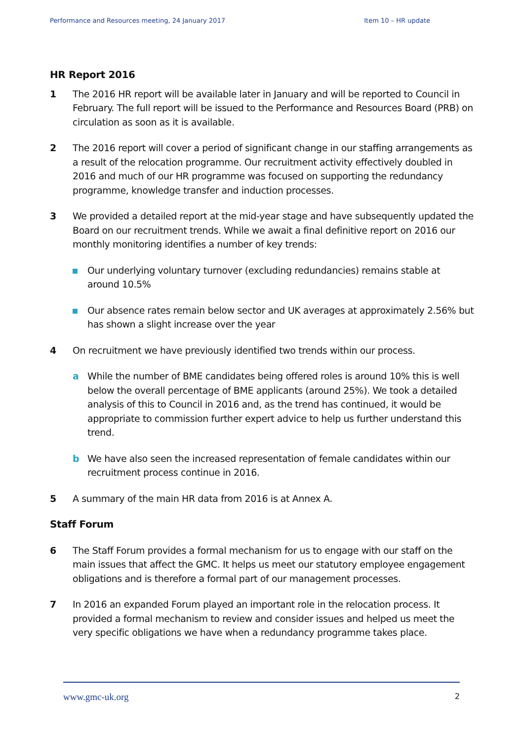Performance and Resources meeting, 24 January 2017 Item 10 – HR update
HR Report 2016
1 The 2016 HR report will be available later in January and will be reported to Council in February. The full report will be issued to the Performance and Resources Board (PRB) on circulation as soon as it is available.
2 The 2016 report will cover a period of significant change in our staffing arrangements as a result of the relocation programme. Our recruitment activity effectively doubled in 2016 and much of our HR programme was focused on supporting the redundancy programme, knowledge transfer and induction processes.
3 We provided a detailed report at the mid-year stage and have subsequently updated the Board on our recruitment trends. While we await a final definitive report on 2016 our monthly monitoring identifies a number of key trends:
Our underlying voluntary turnover (excluding redundancies) remains stable at around 10.5%
Our absence rates remain below sector and UK averages at approximately 2.56% but has shown a slight increase over the year
4 On recruitment we have previously identified two trends within our process.
a While the number of BME candidates being offered roles is around 10% this is well below the overall percentage of BME applicants (around 25%). We took a detailed analysis of this to Council in 2016 and, as the trend has continued, it would be appropriate to commission further expert advice to help us further understand this trend.
b We have also seen the increased representation of female candidates within our recruitment process continue in 2016.
5 A summary of the main HR data from 2016 is at Annex A.
Staff Forum
6 The Staff Forum provides a formal mechanism for us to engage with our staff on the main issues that affect the GMC. It helps us meet our statutory employee engagement obligations and is therefore a formal part of our management processes.
7 In 2016 an expanded Forum played an important role in the relocation process. It provided a formal mechanism to review and consider issues and helped us meet the very specific obligations we have when a redundancy programme takes place.
www.gmc-uk.org 2